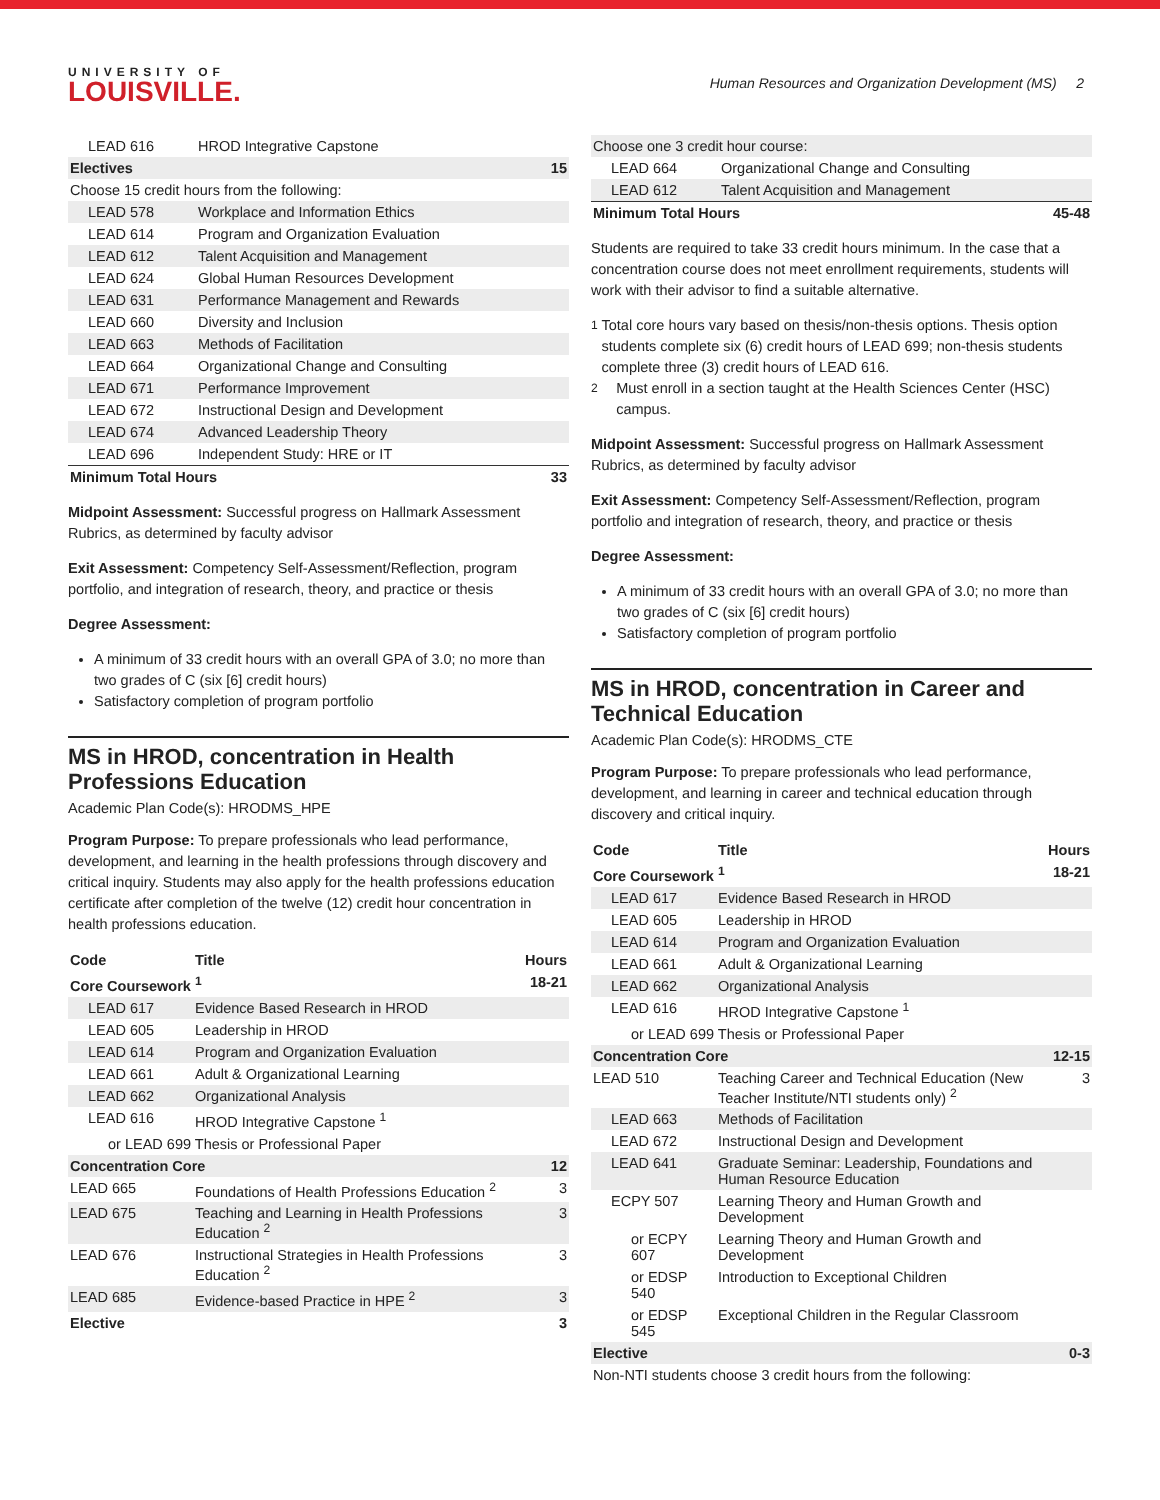UNIVERSITY OF
LOUISVILLE.
Human Resources and Organization Development (MS) 2
| LEAD 616 | HROD Integrative Capstone | |
| Electives | | 15 |
| Choose 15 credit hours from the following: | | |
| LEAD 578 | Workplace and Information Ethics | |
| LEAD 614 | Program and Organization Evaluation | |
| LEAD 612 | Talent Acquisition and Management | |
| LEAD 624 | Global Human Resources Development | |
| LEAD 631 | Performance Management and Rewards | |
| LEAD 660 | Diversity and Inclusion | |
| LEAD 663 | Methods of Facilitation | |
| LEAD 664 | Organizational Change and Consulting | |
| LEAD 671 | Performance Improvement | |
| LEAD 672 | Instructional Design and Development | |
| LEAD 674 | Advanced Leadership Theory | |
| LEAD 696 | Independent Study: HRE or IT | |
| Minimum Total Hours | | 33 |
Midpoint Assessment: Successful progress on Hallmark Assessment Rubrics, as determined by faculty advisor
Exit Assessment: Competency Self-Assessment/Reflection, program portfolio, and integration of research, theory, and practice or thesis
Degree Assessment:
A minimum of 33 credit hours with an overall GPA of 3.0; no more than two grades of C (six [6] credit hours)
Satisfactory completion of program portfolio
MS in HROD, concentration in Health Professions Education
Academic Plan Code(s): HRODMS_HPE
Program Purpose: To prepare professionals who lead performance, development, and learning in the health professions through discovery and critical inquiry. Students may also apply for the health professions education certificate after completion of the twelve (12) credit hour concentration in health professions education.
| Code | Title | Hours |
| --- | --- | --- |
| Core Coursework <sup>1</sup> | | 18-21 |
| LEAD 617 | Evidence Based Research in HROD | |
| LEAD 605 | Leadership in HROD | |
| LEAD 614 | Program and Organization Evaluation | |
| LEAD 661 | Adult & Organizational Learning | |
| LEAD 662 | Organizational Analysis | |
| LEAD 616 | HROD Integrative Capstone <sup>1</sup> | |
| or LEAD 699 Thesis or Professional Paper | | |
| Concentration Core | | 12 |
| LEAD 665 | Foundations of Health Professions Education <sup>2</sup> | 3 |
| LEAD 675 | Teaching and Learning in Health Professions Education <sup>2</sup> | 3 |
| LEAD 676 | Instructional Strategies in Health Professions Education <sup>2</sup> | 3 |
| LEAD 685 | Evidence-based Practice in HPE <sup>2</sup> | 3 |
| Elective | | 3 |
| Choose one 3 credit hour course: | | |
| LEAD 664 | Organizational Change and Consulting | |
| LEAD 612 | Talent Acquisition and Management | |
| Minimum Total Hours | | 45-48 |
Students are required to take 33 credit hours minimum. In the case that a concentration course does not meet enrollment requirements, students will work with their advisor to find a suitable alternative.
<sup>1</sup> Total core hours vary based on thesis/non-thesis options. Thesis option students complete six (6) credit hours of LEAD 699; non-thesis students complete three (3) credit hours of LEAD 616.
<sup>2</sup> Must enroll in a section taught at the Health Sciences Center (HSC) campus.
Midpoint Assessment: Successful progress on Hallmark Assessment Rubrics, as determined by faculty advisor
Exit Assessment: Competency Self-Assessment/Reflection, program portfolio and integration of research, theory, and practice or thesis
Degree Assessment:
A minimum of 33 credit hours with an overall GPA of 3.0; no more than two grades of C (six [6] credit hours)
Satisfactory completion of program portfolio
MS in HROD, concentration in Career and Technical Education
Academic Plan Code(s): HRODMS_CTE
Program Purpose: To prepare professionals who lead performance, development, and learning in career and technical education through discovery and critical inquiry.
| Code | Title | Hours |
| --- | --- | --- |
| Core Coursework <sup>1</sup> | | 18-21 |
| LEAD 617 | Evidence Based Research in HROD | |
| LEAD 605 | Leadership in HROD | |
| LEAD 614 | Program and Organization Evaluation | |
| LEAD 661 | Adult & Organizational Learning | |
| LEAD 662 | Organizational Analysis | |
| LEAD 616 | HROD Integrative Capstone <sup>1</sup> | |
| or LEAD 699 Thesis or Professional Paper | | |
| Concentration Core | | 12-15 |
| LEAD 510 | Teaching Career and Technical Education (New Teacher Institute/NTI students only) <sup>2</sup> | 3 |
| LEAD 663 | Methods of Facilitation | |
| LEAD 672 | Instructional Design and Development | |
| LEAD 641 | Graduate Seminar: Leadership, Foundations and Human Resource Education | |
| ECPY 507 | Learning Theory and Human Growth and Development | |
| or ECPY 607 | Learning Theory and Human Growth and Development | |
| or EDSP 540 | Introduction to Exceptional Children | |
| or EDSP 545 | Exceptional Children in the Regular Classroom | |
| Elective | | 0-3 |
| Non-NTI students choose 3 credit hours from the following: | | |